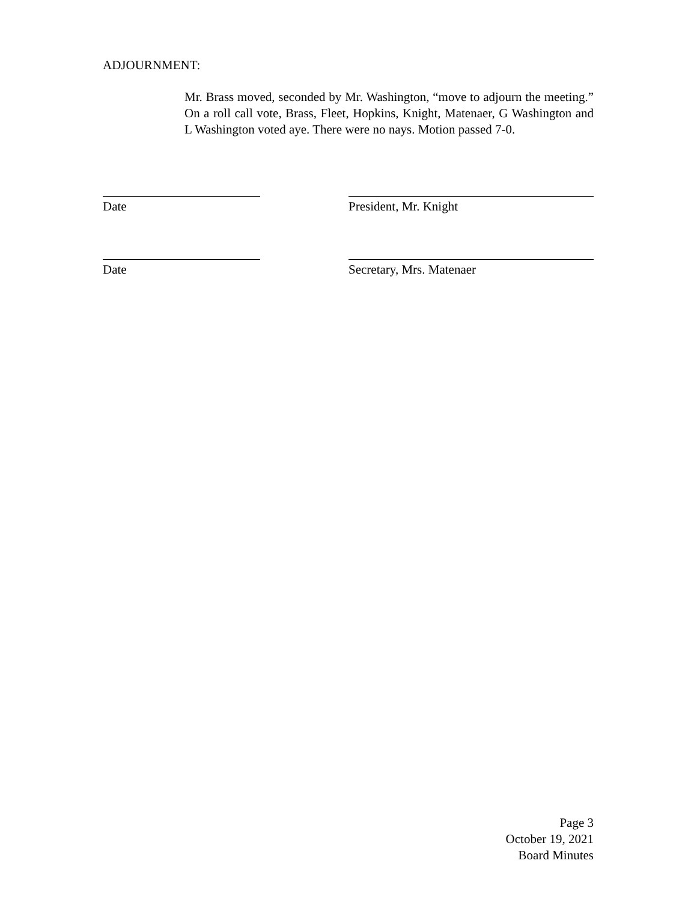ADJOURNMENT:
Mr. Brass moved, seconded by Mr. Washington, “move to adjourn the meeting.” On a roll call vote, Brass, Fleet, Hopkins, Knight, Matenaer, G Washington and L Washington voted aye. There were no nays. Motion passed 7-0.
Date President, Mr. Knight
Date Secretary, Mrs. Matenaer
Page 3
October 19, 2021
Board Minutes